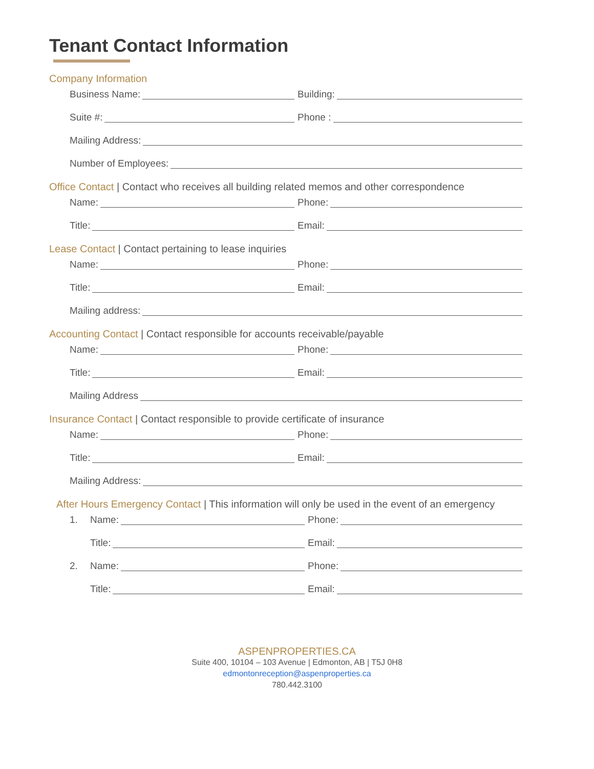Tenant Contact Information
Company Information
Business Name: Building:
Suite #: Phone :
Mailing Address:
Number of Employees:
Office Contact | Contact who receives all building related memos and other correspondence
Name: Phone:
Title: Email:
Lease Contact | Contact pertaining to lease inquiries
Name: Phone:
Title: Email:
Mailing address:
Accounting Contact | Contact responsible for accounts receivable/payable
Name: Phone:
Title: Email:
Mailing Address
Insurance Contact | Contact responsible to provide certificate of insurance
Name: Phone:
Title: Email:
Mailing Address:
After Hours Emergency Contact | This information will only be used in the event of an emergency
1. Name: Phone:
Title: Email:
2. Name: Phone:
Title: Email:
ASPENPROPERTIES.CA
Suite 400, 10104 – 103 Avenue | Edmonton, AB | T5J 0H8
edmontonreception@aspenproperties.ca
780.442.3100